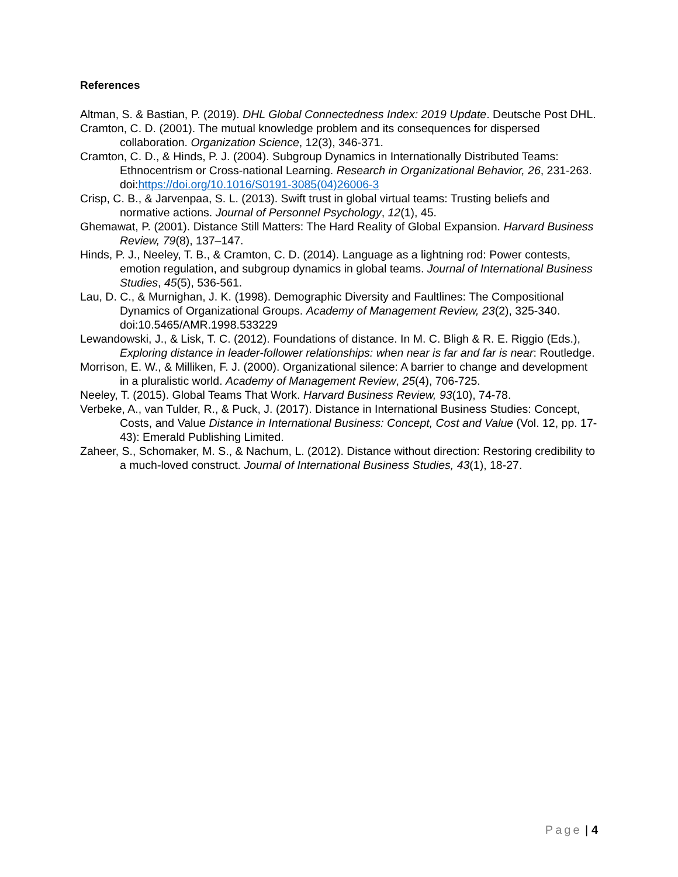References
Altman, S. & Bastian, P. (2019). DHL Global Connectedness Index: 2019 Update. Deutsche Post DHL.
Cramton, C. D. (2001). The mutual knowledge problem and its consequences for dispersed collaboration. Organization Science, 12(3), 346-371.
Cramton, C. D., & Hinds, P. J. (2004). Subgroup Dynamics in Internationally Distributed Teams: Ethnocentrism or Cross-national Learning. Research in Organizational Behavior, 26, 231-263. doi:https://doi.org/10.1016/S0191-3085(04)26006-3
Crisp, C. B., & Jarvenpaa, S. L. (2013). Swift trust in global virtual teams: Trusting beliefs and normative actions. Journal of Personnel Psychology, 12(1), 45.
Ghemawat, P. (2001). Distance Still Matters: The Hard Reality of Global Expansion. Harvard Business Review, 79(8), 137–147.
Hinds, P. J., Neeley, T. B., & Cramton, C. D. (2014). Language as a lightning rod: Power contests, emotion regulation, and subgroup dynamics in global teams. Journal of International Business Studies, 45(5), 536-561.
Lau, D. C., & Murnighan, J. K. (1998). Demographic Diversity and Faultlines: The Compositional Dynamics of Organizational Groups. Academy of Management Review, 23(2), 325-340. doi:10.5465/AMR.1998.533229
Lewandowski, J., & Lisk, T. C. (2012). Foundations of distance. In M. C. Bligh & R. E. Riggio (Eds.), Exploring distance in leader-follower relationships: when near is far and far is near: Routledge.
Morrison, E. W., & Milliken, F. J. (2000). Organizational silence: A barrier to change and development in a pluralistic world. Academy of Management Review, 25(4), 706-725.
Neeley, T. (2015). Global Teams That Work. Harvard Business Review, 93(10), 74-78.
Verbeke, A., van Tulder, R., & Puck, J. (2017). Distance in International Business Studies: Concept, Costs, and Value Distance in International Business: Concept, Cost and Value (Vol. 12, pp. 17-43): Emerald Publishing Limited.
Zaheer, S., Schomaker, M. S., & Nachum, L. (2012). Distance without direction: Restoring credibility to a much-loved construct. Journal of International Business Studies, 43(1), 18-27.
Page | 4